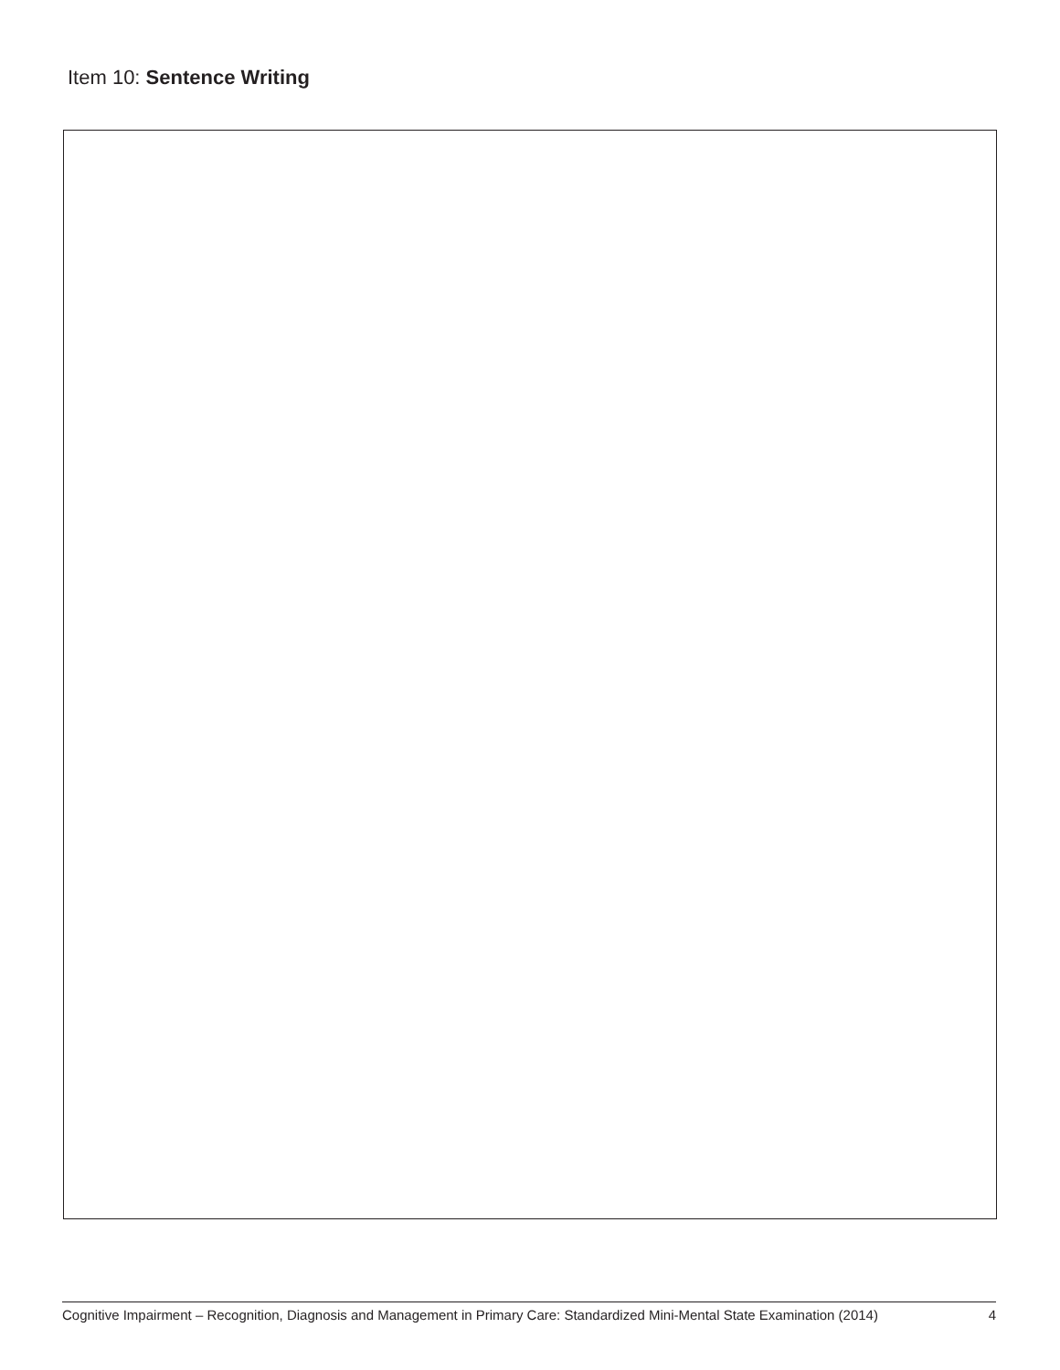Item 10: Sentence Writing
Cognitive Impairment – Recognition, Diagnosis and Management in Primary Care: Standardized Mini-Mental State Examination (2014) 4